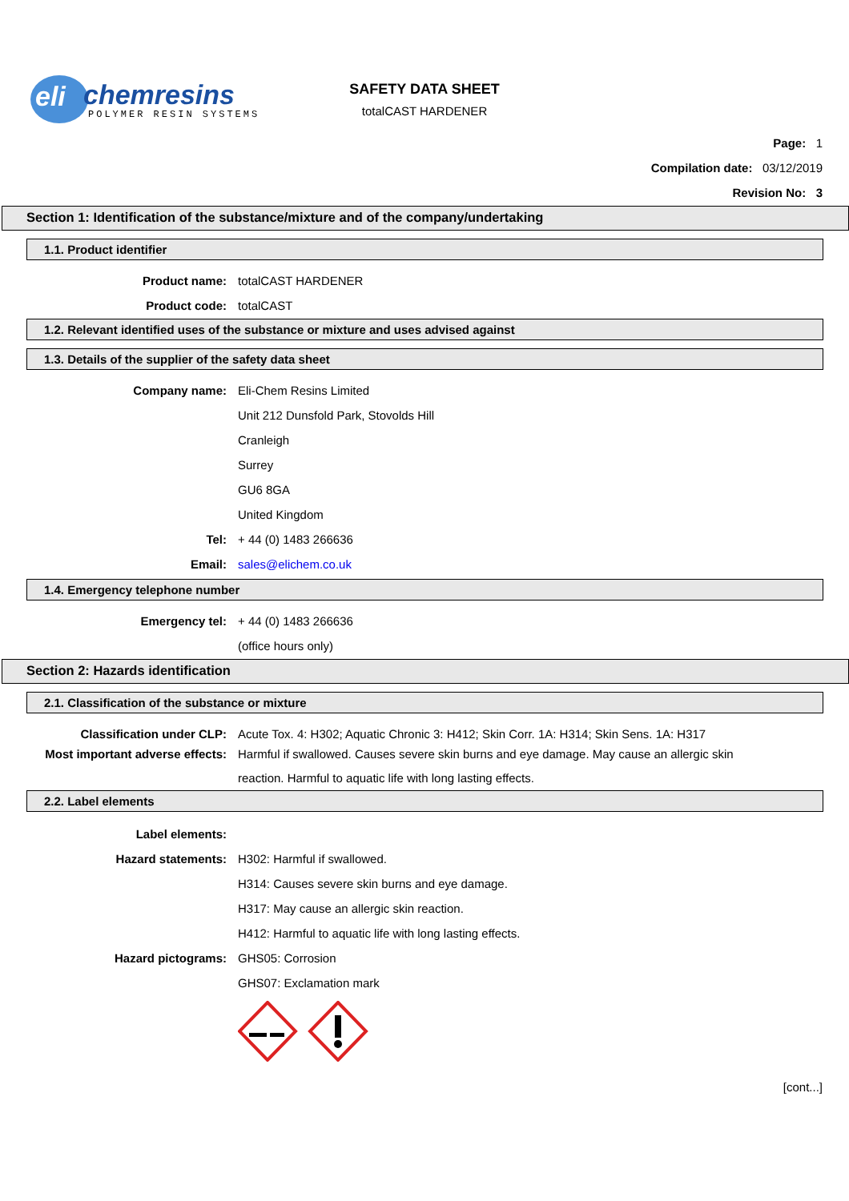eli
chemresins
POLYMER RESIN SYSTEMS
SAFETY DATA SHEET
totalCAST HARDENER
Page: 1
Compilation date: 03/12/2019
Revision No: 3
Section 1: Identification of the substance/mixture and of the company/undertaking
1.1. Product identifier
Product name: totalCAST HARDENER
Product code: totalCAST
1.2. Relevant identified uses of the substance or mixture and uses advised against
1.3. Details of the supplier of the safety data sheet
Company name: Eli-Chem Resins Limited
Unit 212 Dunsfold Park, Stovolds Hill
Cranleigh
Surrey
GU6 8GA
United Kingdom
Tel: + 44 (0) 1483 266636
Email: sales@elichem.co.uk
1.4. Emergency telephone number
Emergency tel: + 44 (0) 1483 266636
(office hours only)
Section 2: Hazards identification
2.1. Classification of the substance or mixture
Classification under CLP: Acute Tox. 4: H302; Aquatic Chronic 3: H412; Skin Corr. 1A: H314; Skin Sens. 1A: H317
Most important adverse effects: Harmful if swallowed. Causes severe skin burns and eye damage. May cause an allergic skin reaction. Harmful to aquatic life with long lasting effects.
2.2. Label elements
Label elements:
Hazard statements: H302: Harmful if swallowed.
H314: Causes severe skin burns and eye damage.
H317: May cause an allergic skin reaction.
H412: Harmful to aquatic life with long lasting effects.
Hazard pictograms: GHS05: Corrosion
GHS07: Exclamation mark
[cont...]